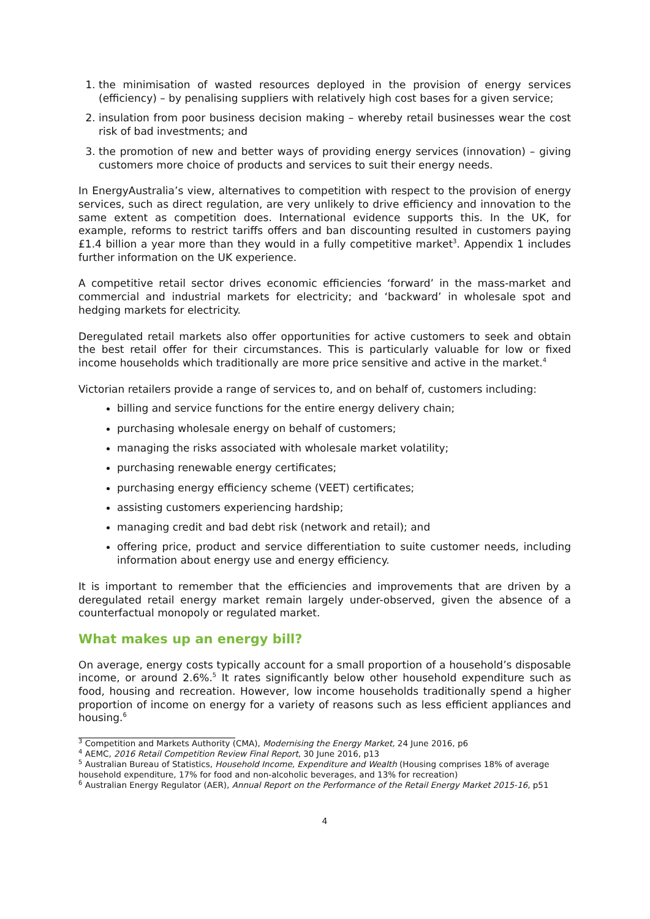1. the minimisation of wasted resources deployed in the provision of energy services (efficiency) – by penalising suppliers with relatively high cost bases for a given service;
2. insulation from poor business decision making – whereby retail businesses wear the cost risk of bad investments; and
3. the promotion of new and better ways of providing energy services (innovation) – giving customers more choice of products and services to suit their energy needs.
In EnergyAustralia’s view, alternatives to competition with respect to the provision of energy services, such as direct regulation, are very unlikely to drive efficiency and innovation to the same extent as competition does. International evidence supports this. In the UK, for example, reforms to restrict tariffs offers and ban discounting resulted in customers paying £1.4 billion a year more than they would in a fully competitive market<sup>3</sup>. Appendix 1 includes further information on the UK experience.
A competitive retail sector drives economic efficiencies ‘forward’ in the mass-market and commercial and industrial markets for electricity; and ‘backward’ in wholesale spot and hedging markets for electricity.
Deregulated retail markets also offer opportunities for active customers to seek and obtain the best retail offer for their circumstances. This is particularly valuable for low or fixed income households which traditionally are more price sensitive and active in the market.<sup>4</sup>
Victorian retailers provide a range of services to, and on behalf of, customers including:
billing and service functions for the entire energy delivery chain;
purchasing wholesale energy on behalf of customers;
managing the risks associated with wholesale market volatility;
purchasing renewable energy certificates;
purchasing energy efficiency scheme (VEET) certificates;
assisting customers experiencing hardship;
managing credit and bad debt risk (network and retail); and
offering price, product and service differentiation to suite customer needs, including information about energy use and energy efficiency.
It is important to remember that the efficiencies and improvements that are driven by a deregulated retail energy market remain largely under-observed, given the absence of a counterfactual monopoly or regulated market.
What makes up an energy bill?
On average, energy costs typically account for a small proportion of a household’s disposable income, or around 2.6%.<sup>5</sup> It rates significantly below other household expenditure such as food, housing and recreation. However, low income households traditionally spend a higher proportion of income on energy for a variety of reasons such as less efficient appliances and housing.<sup>6</sup>
<sup>3</sup> Competition and Markets Authority (CMA), Modernising the Energy Market, 24 June 2016, p6
<sup>4</sup> AEMC, 2016 Retail Competition Review Final Report, 30 June 2016, p13
<sup>5</sup> Australian Bureau of Statistics, Household Income, Expenditure and Wealth (Housing comprises 18% of average household expenditure, 17% for food and non-alcoholic beverages, and 13% for recreation)
<sup>6</sup> Australian Energy Regulator (AER), Annual Report on the Performance of the Retail Energy Market 2015-16, p51
4